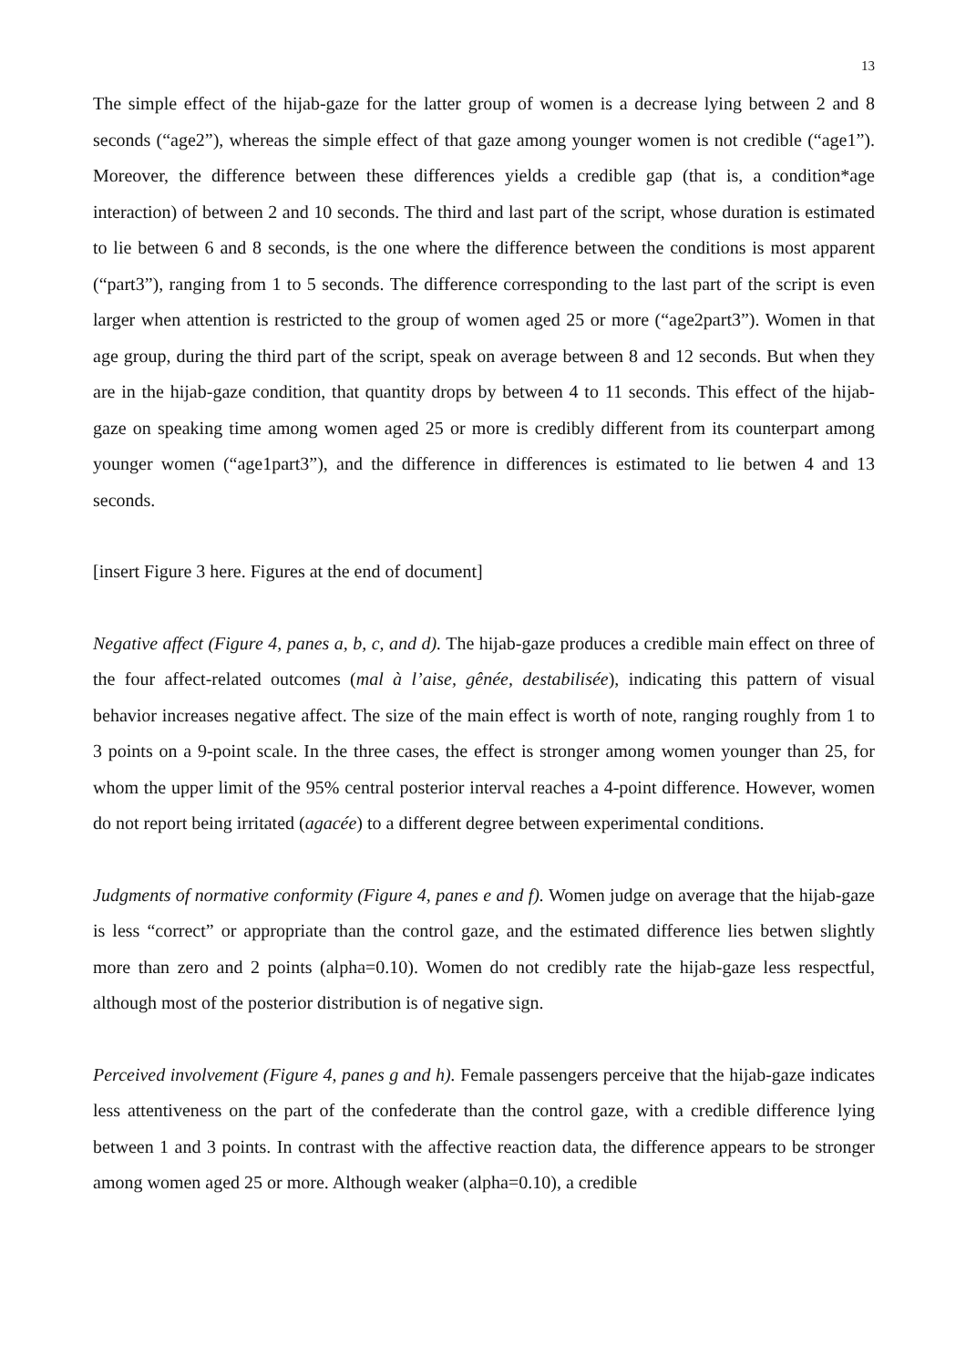13
The simple effect of the hijab-gaze for the latter group of women is a decrease lying between 2 and 8 seconds (“age2”), whereas the simple effect of that gaze among younger women is not credible (“age1”). Moreover, the difference between these differences yields a credible gap (that is, a condition*age interaction) of between 2 and 10 seconds. The third and last part of the script, whose duration is estimated to lie between 6 and 8 seconds, is the one where the difference between the conditions is most apparent (“part3”), ranging from 1 to 5 seconds. The difference corresponding to the last part of the script is even larger when attention is restricted to the group of women aged 25 or more (“age2part3”). Women in that age group, during the third part of the script, speak on average between 8 and 12 seconds. But when they are in the hijab-gaze condition, that quantity drops by between 4 to 11 seconds. This effect of the hijab-gaze on speaking time among women aged 25 or more is credibly different from its counterpart among younger women (“age1part3”), and the difference in differences is estimated to lie betwen 4 and 13 seconds.
[insert Figure 3 here. Figures at the end of document]
Negative affect (Figure 4, panes a, b, c, and d). The hijab-gaze produces a credible main effect on three of the four affect-related outcomes (mal à l’aise, gênée, destabilisée), indicating this pattern of visual behavior increases negative affect. The size of the main effect is worth of note, ranging roughly from 1 to 3 points on a 9-point scale. In the three cases, the effect is stronger among women younger than 25, for whom the upper limit of the 95% central posterior interval reaches a 4-point difference. However, women do not report being irritated (agacée) to a different degree between experimental conditions.
Judgments of normative conformity (Figure 4, panes e and f). Women judge on average that the hijab-gaze is less “correct” or appropriate than the control gaze, and the estimated difference lies betwen slightly more than zero and 2 points (alpha=0.10). Women do not credibly rate the hijab-gaze less respectful, although most of the posterior distribution is of negative sign.
Perceived involvement (Figure 4, panes g and h). Female passengers perceive that the hijab-gaze indicates less attentiveness on the part of the confederate than the control gaze, with a credible difference lying between 1 and 3 points. In contrast with the affective reaction data, the difference appears to be stronger among women aged 25 or more. Although weaker (alpha=0.10), a credible